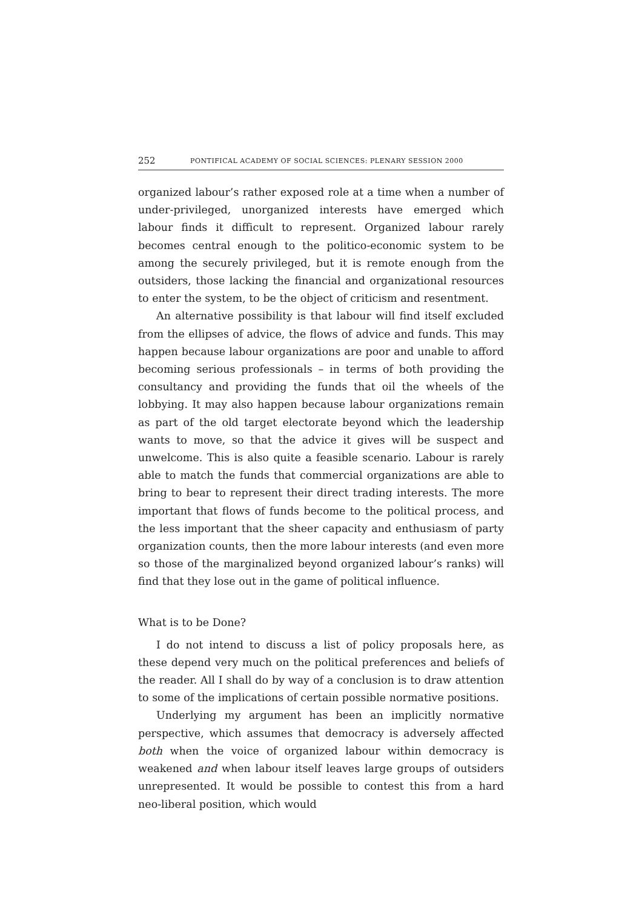252 PONTIFICAL ACADEMY OF SOCIAL SCIENCES: PLENARY SESSION 2000
organized labour’s rather exposed role at a time when a number of under-privileged, unorganized interests have emerged which labour finds it difficult to represent. Organized labour rarely becomes central enough to the politico-economic system to be among the securely privileged, but it is remote enough from the outsiders, those lacking the financial and organizational resources to enter the system, to be the object of criticism and resentment.
An alternative possibility is that labour will find itself excluded from the ellipses of advice, the flows of advice and funds. This may happen because labour organizations are poor and unable to afford becoming serious professionals – in terms of both providing the consultancy and providing the funds that oil the wheels of the lobbying. It may also happen because labour organizations remain as part of the old target electorate beyond which the leadership wants to move, so that the advice it gives will be suspect and unwelcome. This is also quite a feasible scenario. Labour is rarely able to match the funds that commercial organizations are able to bring to bear to represent their direct trading interests. The more important that flows of funds become to the political process, and the less important that the sheer capacity and enthusiasm of party organization counts, then the more labour interests (and even more so those of the marginalized beyond organized labour’s ranks) will find that they lose out in the game of political influence.
What is to be Done?
I do not intend to discuss a list of policy proposals here, as these depend very much on the political preferences and beliefs of the reader. All I shall do by way of a conclusion is to draw attention to some of the implications of certain possible normative positions.
Underlying my argument has been an implicitly normative perspective, which assumes that democracy is adversely affected both when the voice of organized labour within democracy is weakened and when labour itself leaves large groups of outsiders unrepresented. It would be possible to contest this from a hard neo-liberal position, which would